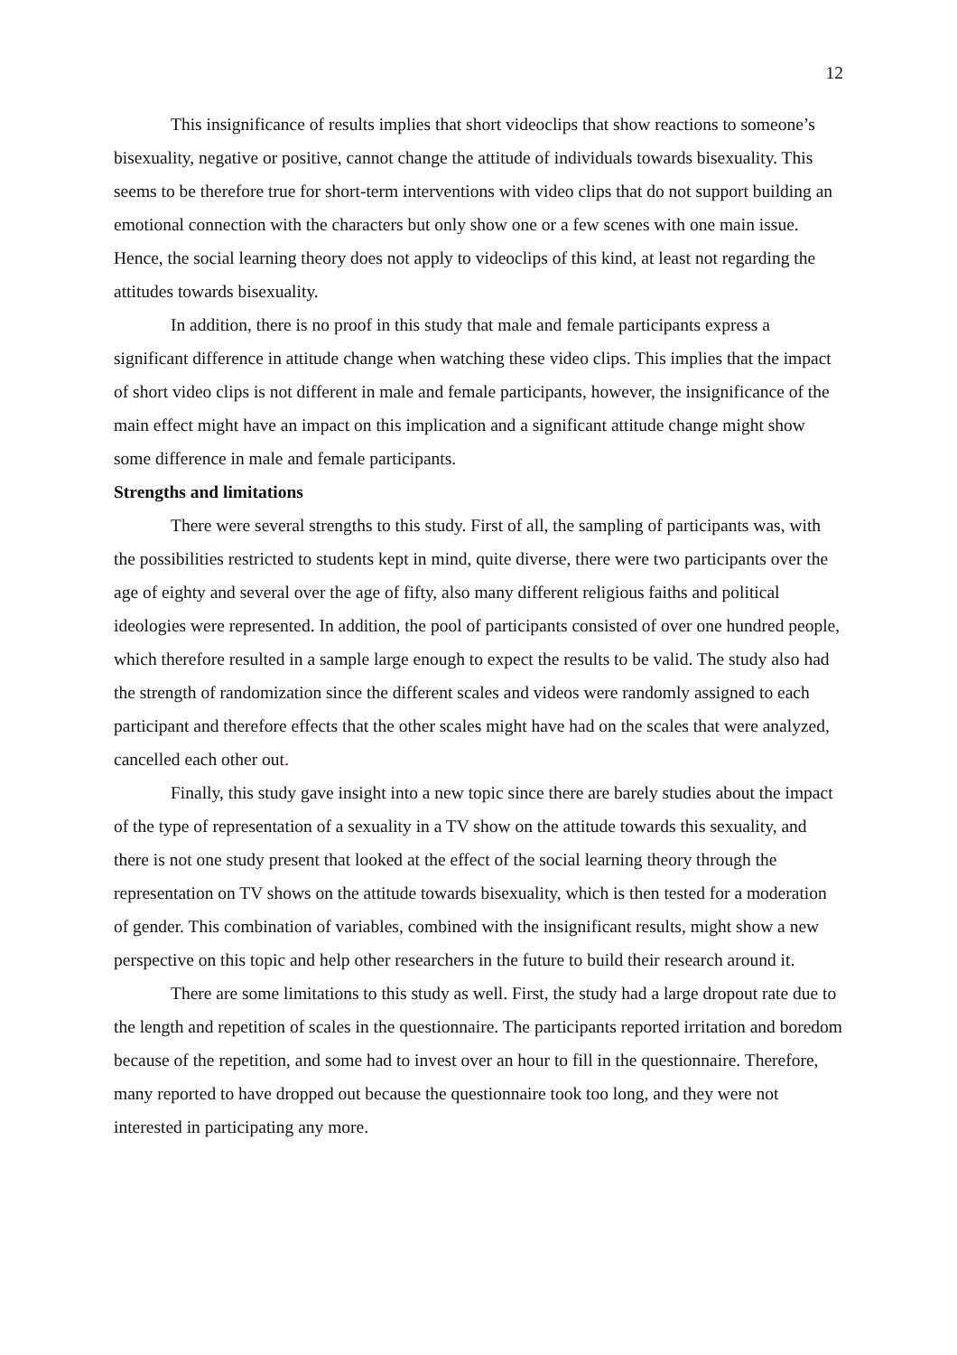12
This insignificance of results implies that short videoclips that show reactions to someone’s bisexuality, negative or positive, cannot change the attitude of individuals towards bisexuality. This seems to be therefore true for short-term interventions with video clips that do not support building an emotional connection with the characters but only show one or a few scenes with one main issue. Hence, the social learning theory does not apply to videoclips of this kind, at least not regarding the attitudes towards bisexuality.
In addition, there is no proof in this study that male and female participants express a significant difference in attitude change when watching these video clips. This implies that the impact of short video clips is not different in male and female participants, however, the insignificance of the main effect might have an impact on this implication and a significant attitude change might show some difference in male and female participants.
Strengths and limitations
There were several strengths to this study. First of all, the sampling of participants was, with the possibilities restricted to students kept in mind, quite diverse, there were two participants over the age of eighty and several over the age of fifty, also many different religious faiths and political ideologies were represented. In addition, the pool of participants consisted of over one hundred people, which therefore resulted in a sample large enough to expect the results to be valid. The study also had the strength of randomization since the different scales and videos were randomly assigned to each participant and therefore effects that the other scales might have had on the scales that were analyzed, cancelled each other out.
Finally, this study gave insight into a new topic since there are barely studies about the impact of the type of representation of a sexuality in a TV show on the attitude towards this sexuality, and there is not one study present that looked at the effect of the social learning theory through the representation on TV shows on the attitude towards bisexuality, which is then tested for a moderation of gender. This combination of variables, combined with the insignificant results, might show a new perspective on this topic and help other researchers in the future to build their research around it.
There are some limitations to this study as well. First, the study had a large dropout rate due to the length and repetition of scales in the questionnaire. The participants reported irritation and boredom because of the repetition, and some had to invest over an hour to fill in the questionnaire. Therefore, many reported to have dropped out because the questionnaire took too long, and they were not interested in participating any more.